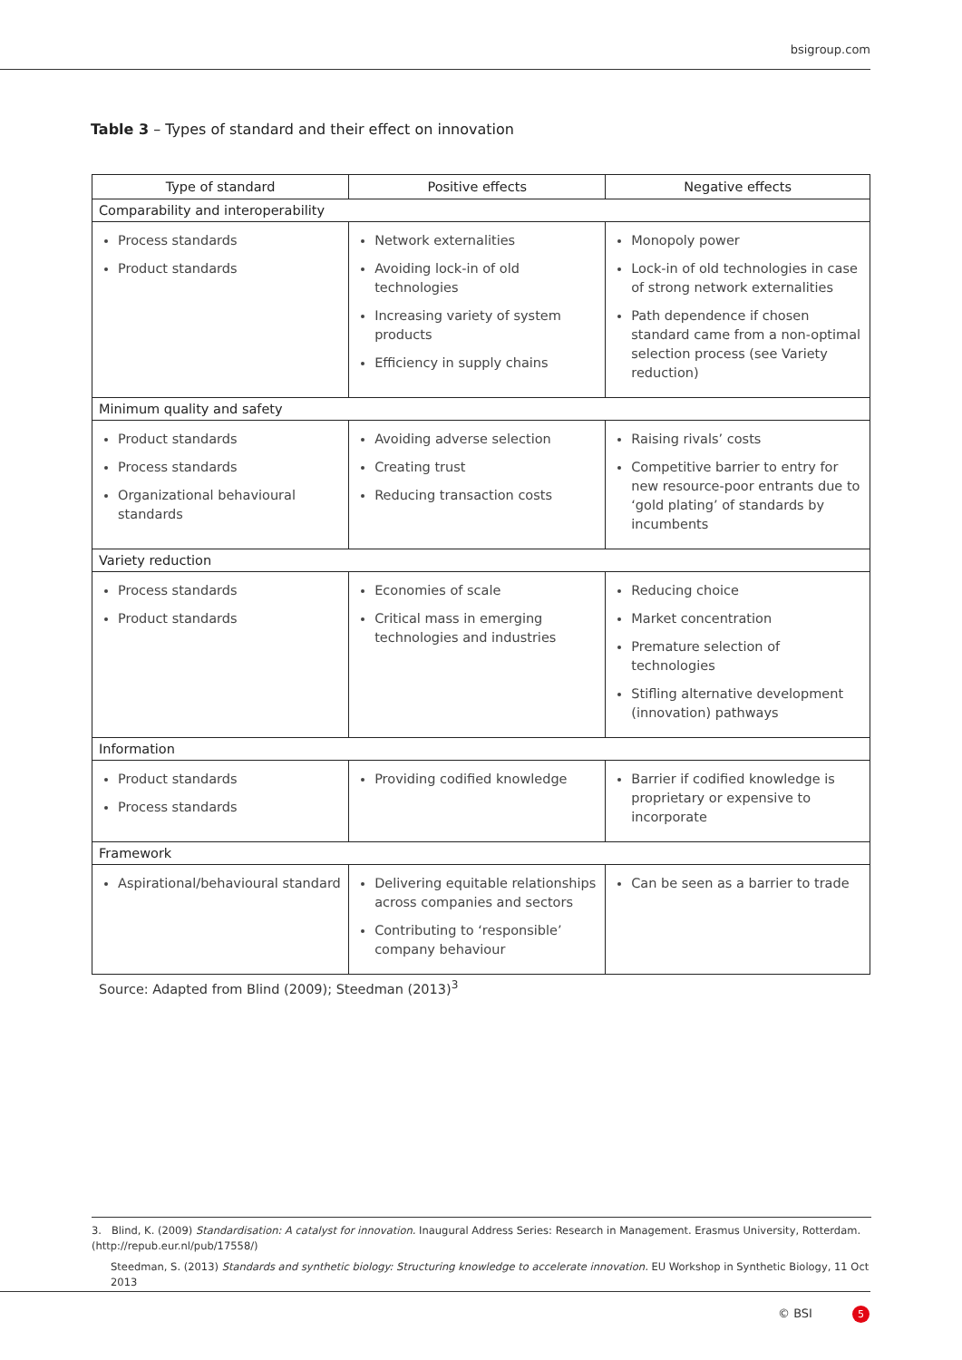bsigroup.com
Table 3 – Types of standard and their effect on innovation
| Type of standard | Positive effects | Negative effects |
| --- | --- | --- |
| Comparability and interoperability | | |
| Process standards Product standards | Network externalities Avoiding lock-in of old technologies Increasing variety of system products Efficiency in supply chains | Monopoly power Lock-in of old technologies in case of strong network externalities Path dependence if chosen standard came from a non-optimal selection process (see Variety reduction) |
| Minimum quality and safety | | |
| Product standards Process standards Organizational behavioural standards | Avoiding adverse selection Creating trust Reducing transaction costs | Raising rivals’ costs Competitive barrier to entry for new resource-poor entrants due to ‘gold plating’ of standards by incumbents |
| Variety reduction | | |
| Process standards Product standards | Economies of scale Critical mass in emerging technologies and industries | Reducing choice Market concentration Premature selection of technologies Stifling alternative development (innovation) pathways |
| Information | | |
| Product standards Process standards | Providing codified knowledge | Barrier if codified knowledge is proprietary or expensive to incorporate |
| Framework | | |
| Aspirational/behavioural standard | Delivering equitable relationships across companies and sectors Contributing to ‘responsible’ company behaviour | Can be seen as a barrier to trade |
Source: Adapted from Blind (2009); Steedman (2013)<sup>3</sup>
3. Blind, K. (2009) Standardisation: A catalyst for innovation. Inaugural Address Series: Research in Management. Erasmus University, Rotterdam. (http://repub.eur.nl/pub/17558/)
Steedman, S. (2013) Standards and synthetic biology: Structuring knowledge to accelerate innovation. EU Workshop in Synthetic Biology, 11 Oct 2013
© BSI 5